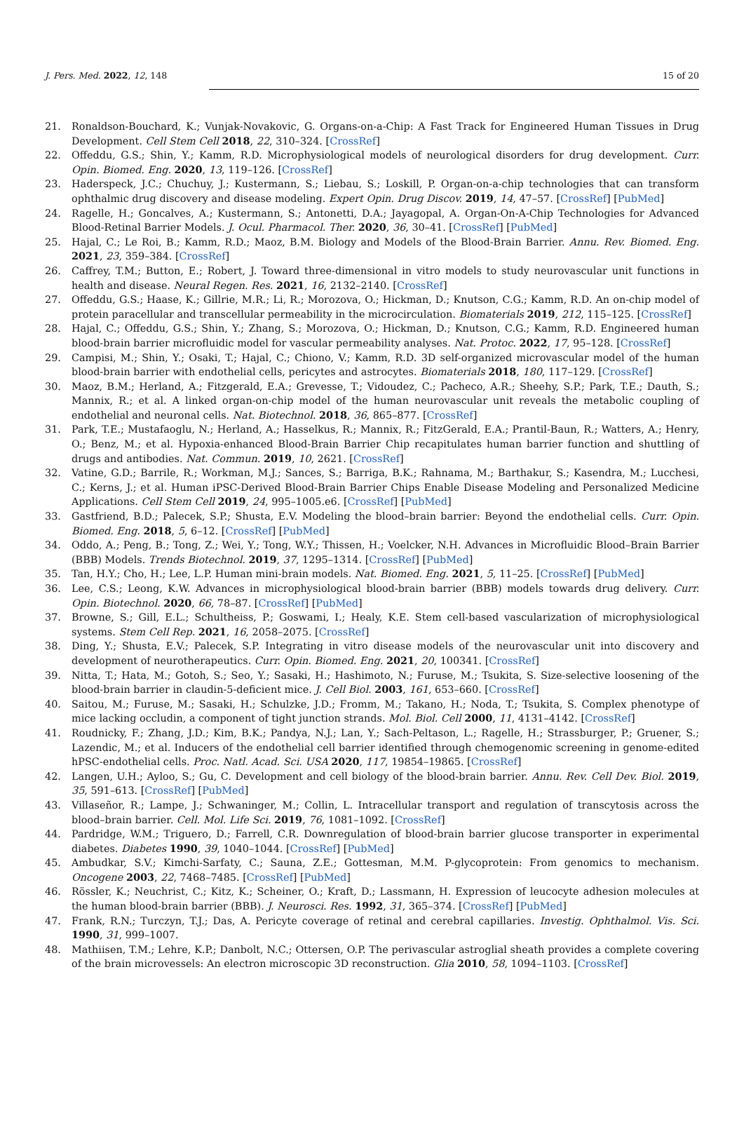J. Pers. Med. 2022, 12, 148 15 of 20
21. Ronaldson-Bouchard, K.; Vunjak-Novakovic, G. Organs-on-a-Chip: A Fast Track for Engineered Human Tissues in Drug Development. Cell Stem Cell 2018, 22, 310–324. [CrossRef]
22. Offeddu, G.S.; Shin, Y.; Kamm, R.D. Microphysiological models of neurological disorders for drug development. Curr. Opin. Biomed. Eng. 2020, 13, 119–126. [CrossRef]
23. Haderspeck, J.C.; Chuchuy, J.; Kustermann, S.; Liebau, S.; Loskill, P. Organ-on-a-chip technologies that can transform ophthalmic drug discovery and disease modeling. Expert Opin. Drug Discov. 2019, 14, 47–57. [CrossRef] [PubMed]
24. Ragelle, H.; Goncalves, A.; Kustermann, S.; Antonetti, D.A.; Jayagopal, A. Organ-On-A-Chip Technologies for Advanced Blood-Retinal Barrier Models. J. Ocul. Pharmacol. Ther. 2020, 36, 30–41. [CrossRef] [PubMed]
25. Hajal, C.; Le Roi, B.; Kamm, R.D.; Maoz, B.M. Biology and Models of the Blood-Brain Barrier. Annu. Rev. Biomed. Eng. 2021, 23, 359–384. [CrossRef]
26. Caffrey, T.M.; Button, E.; Robert, J. Toward three-dimensional in vitro models to study neurovascular unit functions in health and disease. Neural Regen. Res. 2021, 16, 2132–2140. [CrossRef]
27. Offeddu, G.S.; Haase, K.; Gillrie, M.R.; Li, R.; Morozova, O.; Hickman, D.; Knutson, C.G.; Kamm, R.D. An on-chip model of protein paracellular and transcellular permeability in the microcirculation. Biomaterials 2019, 212, 115–125. [CrossRef]
28. Hajal, C.; Offeddu, G.S.; Shin, Y.; Zhang, S.; Morozova, O.; Hickman, D.; Knutson, C.G.; Kamm, R.D. Engineered human blood-brain barrier microfluidic model for vascular permeability analyses. Nat. Protoc. 2022, 17, 95–128. [CrossRef]
29. Campisi, M.; Shin, Y.; Osaki, T.; Hajal, C.; Chiono, V.; Kamm, R.D. 3D self-organized microvascular model of the human blood-brain barrier with endothelial cells, pericytes and astrocytes. Biomaterials 2018, 180, 117–129. [CrossRef]
30. Maoz, B.M.; Herland, A.; Fitzgerald, E.A.; Grevesse, T.; Vidoudez, C.; Pacheco, A.R.; Sheehy, S.P.; Park, T.E.; Dauth, S.; Mannix, R.; et al. A linked organ-on-chip model of the human neurovascular unit reveals the metabolic coupling of endothelial and neuronal cells. Nat. Biotechnol. 2018, 36, 865–877. [CrossRef]
31. Park, T.E.; Mustafaoglu, N.; Herland, A.; Hasselkus, R.; Mannix, R.; FitzGerald, E.A.; Prantil-Baun, R.; Watters, A.; Henry, O.; Benz, M.; et al. Hypoxia-enhanced Blood-Brain Barrier Chip recapitulates human barrier function and shuttling of drugs and antibodies. Nat. Commun. 2019, 10, 2621. [CrossRef]
32. Vatine, G.D.; Barrile, R.; Workman, M.J.; Sances, S.; Barriga, B.K.; Rahnama, M.; Barthakur, S.; Kasendra, M.; Lucchesi, C.; Kerns, J.; et al. Human iPSC-Derived Blood-Brain Barrier Chips Enable Disease Modeling and Personalized Medicine Applications. Cell Stem Cell 2019, 24, 995–1005.e6. [CrossRef] [PubMed]
33. Gastfriend, B.D.; Palecek, S.P.; Shusta, E.V. Modeling the blood–brain barrier: Beyond the endothelial cells. Curr. Opin. Biomed. Eng. 2018, 5, 6–12. [CrossRef] [PubMed]
34. Oddo, A.; Peng, B.; Tong, Z.; Wei, Y.; Tong, W.Y.; Thissen, H.; Voelcker, N.H. Advances in Microfluidic Blood–Brain Barrier (BBB) Models. Trends Biotechnol. 2019, 37, 1295–1314. [CrossRef] [PubMed]
35. Tan, H.Y.; Cho, H.; Lee, L.P. Human mini-brain models. Nat. Biomed. Eng. 2021, 5, 11–25. [CrossRef] [PubMed]
36. Lee, C.S.; Leong, K.W. Advances in microphysiological blood-brain barrier (BBB) models towards drug delivery. Curr. Opin. Biotechnol. 2020, 66, 78–87. [CrossRef] [PubMed]
37. Browne, S.; Gill, E.L.; Schultheiss, P.; Goswami, I.; Healy, K.E. Stem cell-based vascularization of microphysiological systems. Stem Cell Rep. 2021, 16, 2058–2075. [CrossRef]
38. Ding, Y.; Shusta, E.V.; Palecek, S.P. Integrating in vitro disease models of the neurovascular unit into discovery and development of neurotherapeutics. Curr. Opin. Biomed. Eng. 2021, 20, 100341. [CrossRef]
39. Nitta, T.; Hata, M.; Gotoh, S.; Seo, Y.; Sasaki, H.; Hashimoto, N.; Furuse, M.; Tsukita, S. Size-selective loosening of the blood-brain barrier in claudin-5-deficient mice. J. Cell Biol. 2003, 161, 653–660. [CrossRef]
40. Saitou, M.; Furuse, M.; Sasaki, H.; Schulzke, J.D.; Fromm, M.; Takano, H.; Noda, T.; Tsukita, S. Complex phenotype of mice lacking occludin, a component of tight junction strands. Mol. Biol. Cell 2000, 11, 4131–4142. [CrossRef]
41. Roudnicky, F.; Zhang, J.D.; Kim, B.K.; Pandya, N.J.; Lan, Y.; Sach-Peltason, L.; Ragelle, H.; Strassburger, P.; Gruener, S.; Lazendic, M.; et al. Inducers of the endothelial cell barrier identified through chemogenomic screening in genome-edited hPSC-endothelial cells. Proc. Natl. Acad. Sci. USA 2020, 117, 19854–19865. [CrossRef]
42. Langen, U.H.; Ayloo, S.; Gu, C. Development and cell biology of the blood-brain barrier. Annu. Rev. Cell Dev. Biol. 2019, 35, 591–613. [CrossRef] [PubMed]
43. Villaseñor, R.; Lampe, J.; Schwaninger, M.; Collin, L. Intracellular transport and regulation of transcytosis across the blood–brain barrier. Cell. Mol. Life Sci. 2019, 76, 1081–1092. [CrossRef]
44. Pardridge, W.M.; Triguero, D.; Farrell, C.R. Downregulation of blood-brain barrier glucose transporter in experimental diabetes. Diabetes 1990, 39, 1040–1044. [CrossRef] [PubMed]
45. Ambudkar, S.V.; Kimchi-Sarfaty, C.; Sauna, Z.E.; Gottesman, M.M. P-glycoprotein: From genomics to mechanism. Oncogene 2003, 22, 7468–7485. [CrossRef] [PubMed]
46. Rössler, K.; Neuchrist, C.; Kitz, K.; Scheiner, O.; Kraft, D.; Lassmann, H. Expression of leucocyte adhesion molecules at the human blood-brain barrier (BBB). J. Neurosci. Res. 1992, 31, 365–374. [CrossRef] [PubMed]
47. Frank, R.N.; Turczyn, T.J.; Das, A. Pericyte coverage of retinal and cerebral capillaries. Investig. Ophthalmol. Vis. Sci. 1990, 31, 999–1007.
48. Mathiisen, T.M.; Lehre, K.P.; Danbolt, N.C.; Ottersen, O.P. The perivascular astroglial sheath provides a complete covering of the brain microvessels: An electron microscopic 3D reconstruction. Glia 2010, 58, 1094–1103. [CrossRef]